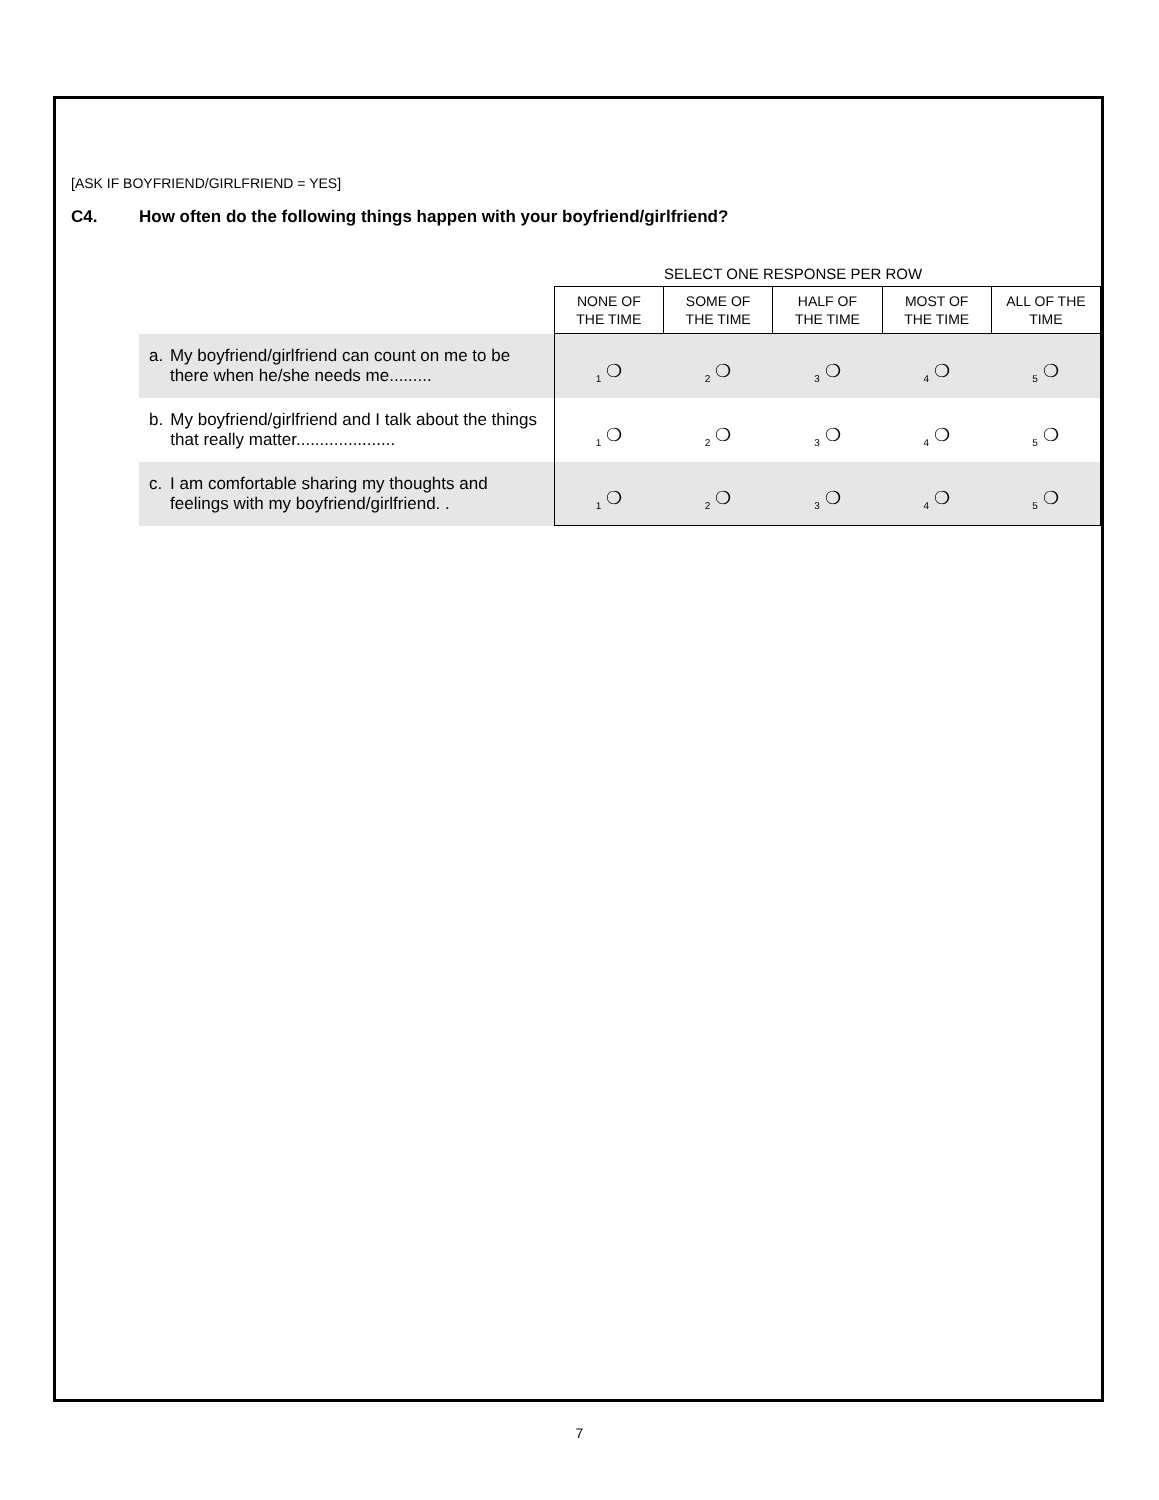[ASK IF BOYFRIEND/GIRLFRIEND = YES]
C4. How often do the following things happen with your boyfriend/girlfriend?
SELECT ONE RESPONSE PER ROW
| | NONE OF THE TIME | SOME OF THE TIME | HALF OF THE TIME | MOST OF THE TIME | ALL OF THE TIME |
| a. My boyfriend/girlfriend can count on me to be there when he/she needs me......... | <sub>1</sub> ❍ | <sub>2</sub> ❍ | <sub>3</sub> ❍ | <sub>4</sub> ❍ | <sub>5</sub> ❍ |
| b. My boyfriend/girlfriend and I talk about the things that really matter..................... | <sub>1</sub> ❍ | <sub>2</sub> ❍ | <sub>3</sub> ❍ | <sub>4</sub> ❍ | <sub>5</sub> ❍ |
| c. I am comfortable sharing my thoughts and feelings with my boyfriend/girlfriend. . | <sub>1</sub> ❍ | <sub>2</sub> ❍ | <sub>3</sub> ❍ | <sub>4</sub> ❍ | <sub>5</sub> ❍ |
7